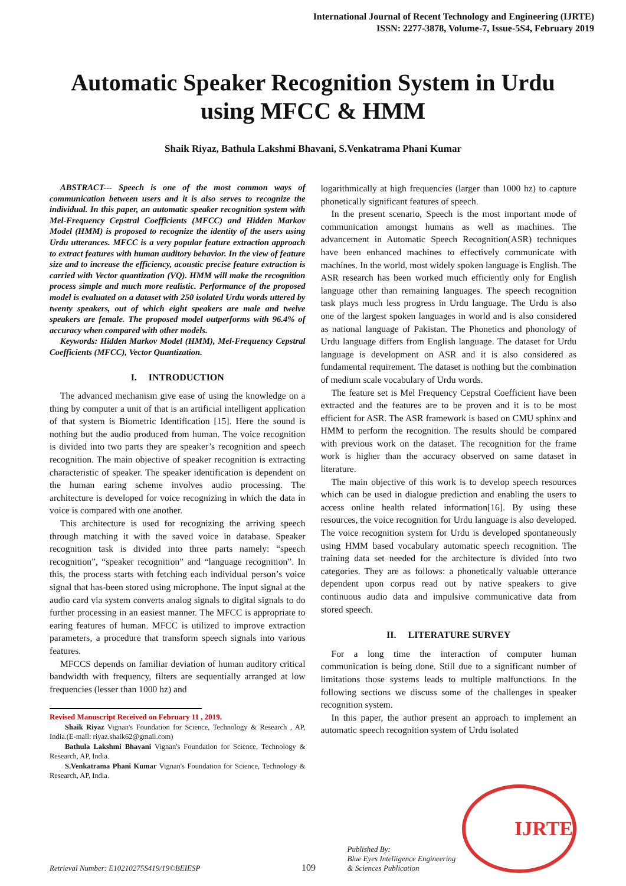International Journal of Recent Technology and Engineering (IJRTE)
ISSN: 2277-3878, Volume-7, Issue-5S4, February 2019
Automatic Speaker Recognition System in Urdu using MFCC & HMM
Shaik Riyaz, Bathula Lakshmi Bhavani, S.Venkatrama Phani Kumar
ABSTRACT--- Speech is one of the most common ways of communication between users and it is also serves to recognize the individual. In this paper, an automatic speaker recognition system with Mel-Frequency Cepstral Coefficients (MFCC) and Hidden Markov Model (HMM) is proposed to recognize the identity of the users using Urdu utterances. MFCC is a very popular feature extraction approach to extract features with human auditory behavior. In the view of feature size and to increase the efficiency, acoustic precise feature extraction is carried with Vector quantization (VQ). HMM will make the recognition process simple and much more realistic. Performance of the proposed model is evaluated on a dataset with 250 isolated Urdu words uttered by twenty speakers, out of which eight speakers are male and twelve speakers are female. The proposed model outperforms with 96.4% of accuracy when compared with other models.
Keywords: Hidden Markov Model (HMM), Mel-Frequency Cepstral Coefficients (MFCC), Vector Quantization.
I. INTRODUCTION
The advanced mechanism give ease of using the knowledge on a thing by computer a unit of that is an artificial intelligent application of that system is Biometric Identification [15]. Here the sound is nothing but the audio produced from human. The voice recognition is divided into two parts they are speaker’s recognition and speech recognition. The main objective of speaker recognition is extracting characteristic of speaker. The speaker identification is dependent on the human earing scheme involves audio processing. The architecture is developed for voice recognizing in which the data in voice is compared with one another.
This architecture is used for recognizing the arriving speech through matching it with the saved voice in database. Speaker recognition task is divided into three parts namely: “speech recognition”, “speaker recognition” and “language recognition”. In this, the process starts with fetching each individual person’s voice signal that has-been stored using microphone. The input signal at the audio card via system converts analog signals to digital signals to do further processing in an easiest manner. The MFCC is appropriate to earing features of human. MFCC is utilized to improve extraction parameters, a procedure that transform speech signals into various features.
MFCCS depends on familiar deviation of human auditory critical bandwidth with frequency, filters are sequentially arranged at low frequencies (lesser than 1000 hz) and
Revised Manuscript Received on February 11 , 2019.
Shaik Riyaz Vignan's Foundation for Science, Technology & Research , AP, India.(E-mail: riyaz.shaik62@gmail.com)
Bathula Lakshmi Bhavani Vignan's Foundation for Science, Technology & Research, AP, India.
S.Venkatrama Phani Kumar Vignan's Foundation for Science, Technology & Research, AP, India.
logarithmically at high frequencies (larger than 1000 hz) to capture phonetically significant features of speech.
In the present scenario, Speech is the most important mode of communication amongst humans as well as machines. The advancement in Automatic Speech Recognition(ASR) techniques have been enhanced machines to effectively communicate with machines. In the world, most widely spoken language is English. The ASR research has been worked much efficiently only for English language other than remaining languages. The speech recognition task plays much less progress in Urdu language. The Urdu is also one of the largest spoken languages in world and is also considered as national language of Pakistan. The Phonetics and phonology of Urdu language differs from English language. The dataset for Urdu language is development on ASR and it is also considered as fundamental requirement. The dataset is nothing but the combination of medium scale vocabulary of Urdu words.
The feature set is Mel Frequency Cepstral Coefficient have been extracted and the features are to be proven and it is to be most efficient for ASR. The ASR framework is based on CMU sphinx and HMM to perform the recognition. The results should be compared with previous work on the dataset. The recognition for the frame work is higher than the accuracy observed on same dataset in literature.
The main objective of this work is to develop speech resources which can be used in dialogue prediction and enabling the users to access online health related information[16]. By using these resources, the voice recognition for Urdu language is also developed. The voice recognition system for Urdu is developed spontaneously using HMM based vocabulary automatic speech recognition. The training data set needed for the architecture is divided into two categories. They are as follows: a phonetically valuable utterance dependent upon corpus read out by native speakers to give continuous audio data and impulsive communicative data from stored speech.
II. LITERATURE SURVEY
For a long time the interaction of computer human communication is being done. Still due to a significant number of limitations those systems leads to multiple malfunctions. In the following sections we discuss some of the challenges in speaker recognition system.
In this paper, the author present an approach to implement an automatic speech recognition system of Urdu isolated
Retrieval Number: E10210275S419/19©BEIESP
109
Published By:
Blue Eyes Intelligence Engineering
& Sciences Publication
IJRTE